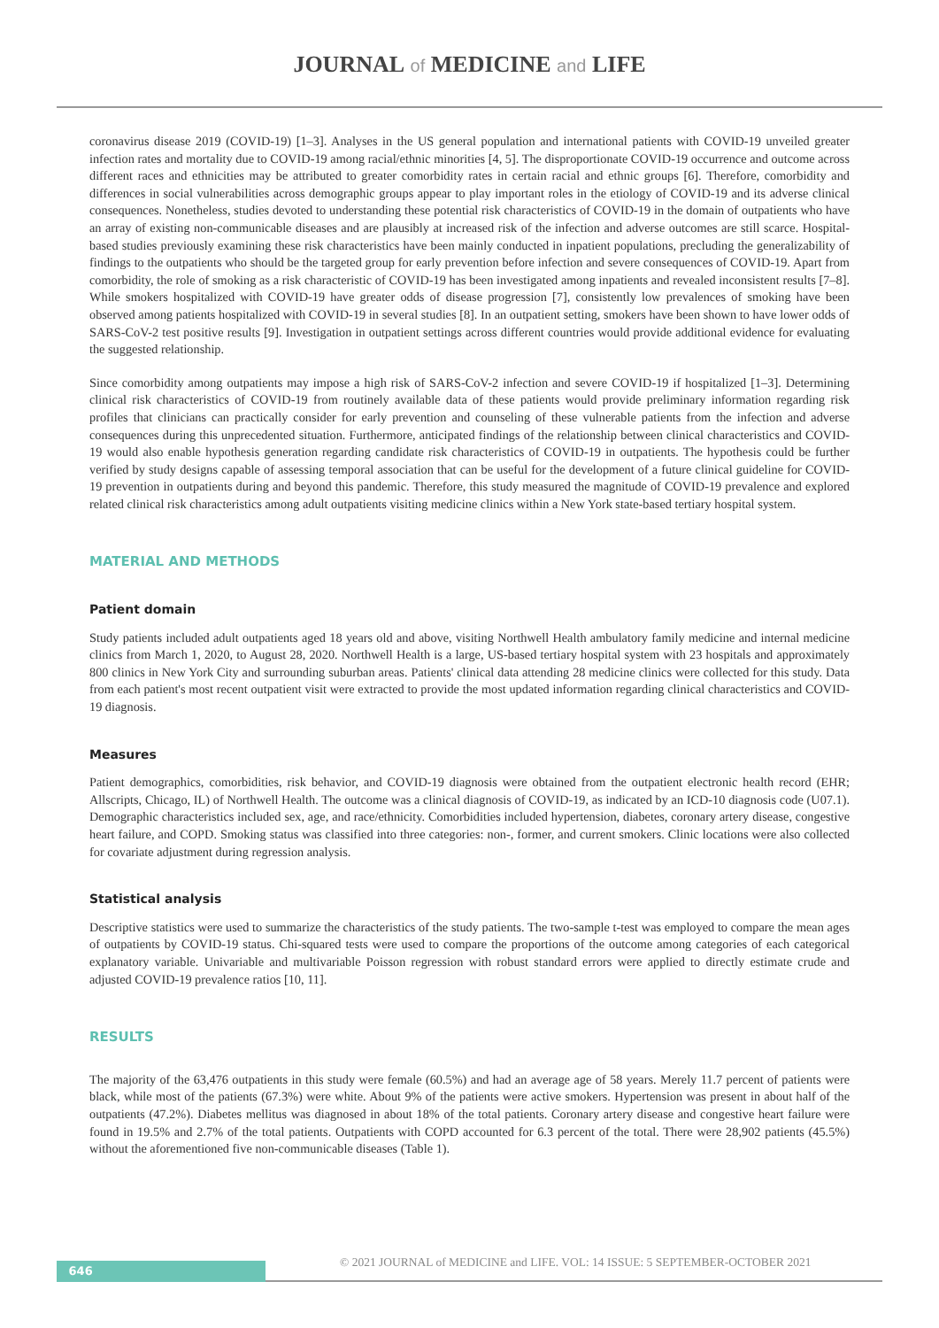JOURNAL of MEDICINE and LIFE
coronavirus disease 2019 (COVID-19) [1–3]. Analyses in the US general population and international patients with COVID-19 unveiled greater infection rates and mortality due to COVID-19 among racial/ethnic minorities [4, 5]. The disproportionate COVID-19 occurrence and outcome across different races and ethnicities may be attributed to greater comorbidity rates in certain racial and ethnic groups [6]. Therefore, comorbidity and differences in social vulnerabilities across demographic groups appear to play important roles in the etiology of COVID-19 and its adverse clinical consequences. Nonetheless, studies devoted to understanding these potential risk characteristics of COVID-19 in the domain of outpatients who have an array of existing non-communicable diseases and are plausibly at increased risk of the infection and adverse outcomes are still scarce. Hospital-based studies previously examining these risk characteristics have been mainly conducted in inpatient populations, precluding the generalizability of findings to the outpatients who should be the targeted group for early prevention before infection and severe consequences of COVID-19. Apart from comorbidity, the role of smoking as a risk characteristic of COVID-19 has been investigated among inpatients and revealed inconsistent results [7–8]. While smokers hospitalized with COVID-19 have greater odds of disease progression [7], consistently low prevalences of smoking have been observed among patients hospitalized with COVID-19 in several studies [8]. In an outpatient setting, smokers have been shown to have lower odds of SARS-CoV-2 test positive results [9]. Investigation in outpatient settings across different countries would provide additional evidence for evaluating the suggested relationship.
Since comorbidity among outpatients may impose a high risk of SARS-CoV-2 infection and severe COVID-19 if hospitalized [1–3]. Determining clinical risk characteristics of COVID-19 from routinely available data of these patients would provide preliminary information regarding risk profiles that clinicians can practically consider for early prevention and counseling of these vulnerable patients from the infection and adverse consequences during this unprecedented situation. Furthermore, anticipated findings of the relationship between clinical characteristics and COVID-19 would also enable hypothesis generation regarding candidate risk characteristics of COVID-19 in outpatients. The hypothesis could be further verified by study designs capable of assessing temporal association that can be useful for the development of a future clinical guideline for COVID-19 prevention in outpatients during and beyond this pandemic. Therefore, this study measured the magnitude of COVID-19 prevalence and explored related clinical risk characteristics among adult outpatients visiting medicine clinics within a New York state-based tertiary hospital system.
MATERIAL AND METHODS
Patient domain
Study patients included adult outpatients aged 18 years old and above, visiting Northwell Health ambulatory family medicine and internal medicine clinics from March 1, 2020, to August 28, 2020. Northwell Health is a large, US-based tertiary hospital system with 23 hospitals and approximately 800 clinics in New York City and surrounding suburban areas. Patients' clinical data attending 28 medicine clinics were collected for this study. Data from each patient's most recent outpatient visit were extracted to provide the most updated information regarding clinical characteristics and COVID-19 diagnosis.
Measures
Patient demographics, comorbidities, risk behavior, and COVID-19 diagnosis were obtained from the outpatient electronic health record (EHR; Allscripts, Chicago, IL) of Northwell Health. The outcome was a clinical diagnosis of COVID-19, as indicated by an ICD-10 diagnosis code (U07.1). Demographic characteristics included sex, age, and race/ethnicity. Comorbidities included hypertension, diabetes, coronary artery disease, congestive heart failure, and COPD. Smoking status was classified into three categories: non-, former, and current smokers. Clinic locations were also collected for covariate adjustment during regression analysis.
Statistical analysis
Descriptive statistics were used to summarize the characteristics of the study patients. The two-sample t-test was employed to compare the mean ages of outpatients by COVID-19 status. Chi-squared tests were used to compare the proportions of the outcome among categories of each categorical explanatory variable. Univariable and multivariable Poisson regression with robust standard errors were applied to directly estimate crude and adjusted COVID-19 prevalence ratios [10, 11].
RESULTS
The majority of the 63,476 outpatients in this study were female (60.5%) and had an average age of 58 years. Merely 11.7 percent of patients were black, while most of the patients (67.3%) were white. About 9% of the patients were active smokers. Hypertension was present in about half of the outpatients (47.2%). Diabetes mellitus was diagnosed in about 18% of the total patients. Coronary artery disease and congestive heart failure were found in 19.5% and 2.7% of the total patients. Outpatients with COPD accounted for 6.3 percent of the total. There were 28,902 patients (45.5%) without the aforementioned five non-communicable diseases (Table 1).
646
© 2021 JOURNAL of MEDICINE and LIFE. VOL: 14 ISSUE: 5 SEPTEMBER-OCTOBER 2021